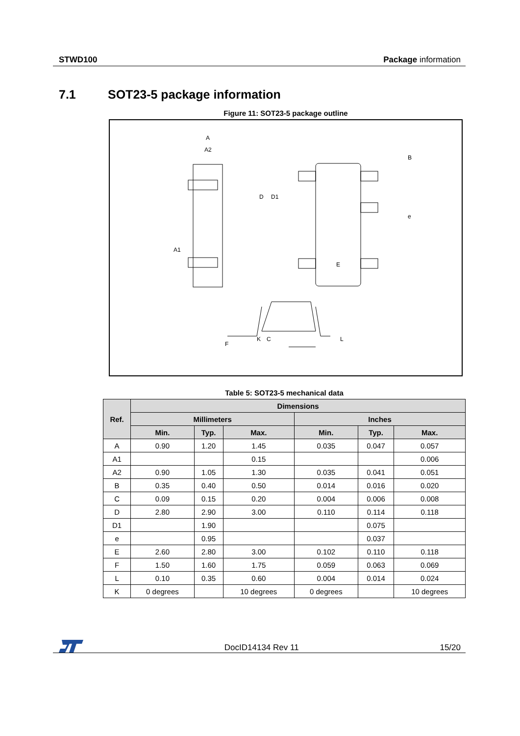STWD100 Package information
7.1 SOT23-5 package information
Figure 11: SOT23-5 package outline
A
A2
A1
D
D1
E
B
e
F
K
C
L
Table 5: SOT23-5 mechanical data
| Ref. | Dimensions | | | | | |
| --- | --- | --- | --- | --- | --- | --- |
| | Millimeters | | | Inches | | |
| | Min. | Typ. | Max. | Min. | Typ. | Max. |
| A | 0.90 | 1.20 | 1.45 | 0.035 | 0.047 | 0.057 |
| A1 | | | 0.15 | | | 0.006 |
| A2 | 0.90 | 1.05 | 1.30 | 0.035 | 0.041 | 0.051 |
| B | 0.35 | 0.40 | 0.50 | 0.014 | 0.016 | 0.020 |
| C | 0.09 | 0.15 | 0.20 | 0.004 | 0.006 | 0.008 |
| D | 2.80 | 2.90 | 3.00 | 0.110 | 0.114 | 0.118 |
| D1 | | 1.90 | | | 0.075 | |
| e | | 0.95 | | | 0.037 | |
| E | 2.60 | 2.80 | 3.00 | 0.102 | 0.110 | 0.118 |
| F | 1.50 | 1.60 | 1.75 | 0.059 | 0.063 | 0.069 |
| L | 0.10 | 0.35 | 0.60 | 0.004 | 0.014 | 0.024 |
| K | 0 degrees | | 10 degrees | 0 degrees | | 10 degrees |
DocID14134 Rev 11 15/20